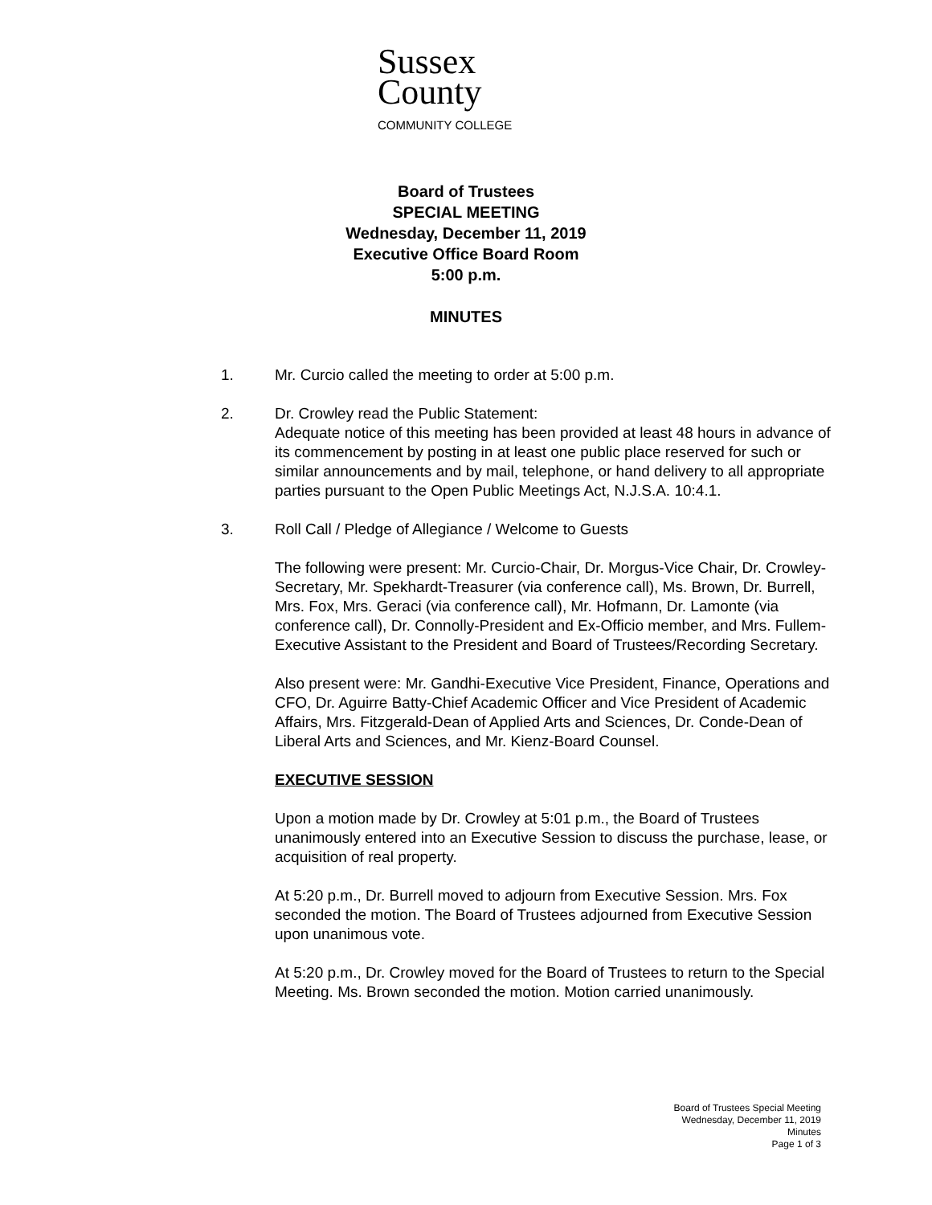Sussex
County
COMMUNITY COLLEGE
Board of Trustees
SPECIAL MEETING
Wednesday, December 11, 2019
Executive Office Board Room
5:00 p.m.
MINUTES
1. Mr. Curcio called the meeting to order at 5:00 p.m.
2. Dr. Crowley read the Public Statement:
Adequate notice of this meeting has been provided at least 48 hours in advance of its commencement by posting in at least one public place reserved for such or similar announcements and by mail, telephone, or hand delivery to all appropriate parties pursuant to the Open Public Meetings Act, N.J.S.A. 10:4.1.
3. Roll Call / Pledge of Allegiance / Welcome to Guests
The following were present: Mr. Curcio-Chair, Dr. Morgus-Vice Chair, Dr. Crowley-Secretary, Mr. Spekhardt-Treasurer (via conference call), Ms. Brown, Dr. Burrell, Mrs. Fox, Mrs. Geraci (via conference call), Mr. Hofmann, Dr. Lamonte (via conference call), Dr. Connolly-President and Ex-Officio member, and Mrs. Fullem-Executive Assistant to the President and Board of Trustees/Recording Secretary.
Also present were: Mr. Gandhi-Executive Vice President, Finance, Operations and CFO, Dr. Aguirre Batty-Chief Academic Officer and Vice President of Academic Affairs, Mrs. Fitzgerald-Dean of Applied Arts and Sciences, Dr. Conde-Dean of Liberal Arts and Sciences, and Mr. Kienz-Board Counsel.
EXECUTIVE SESSION
Upon a motion made by Dr. Crowley at 5:01 p.m., the Board of Trustees unanimously entered into an Executive Session to discuss the purchase, lease, or acquisition of real property.
At 5:20 p.m., Dr. Burrell moved to adjourn from Executive Session. Mrs. Fox seconded the motion. The Board of Trustees adjourned from Executive Session upon unanimous vote.
At 5:20 p.m., Dr. Crowley moved for the Board of Trustees to return to the Special Meeting. Ms. Brown seconded the motion. Motion carried unanimously.
Board of Trustees Special Meeting
Wednesday, December 11, 2019
Minutes
Page 1 of 3